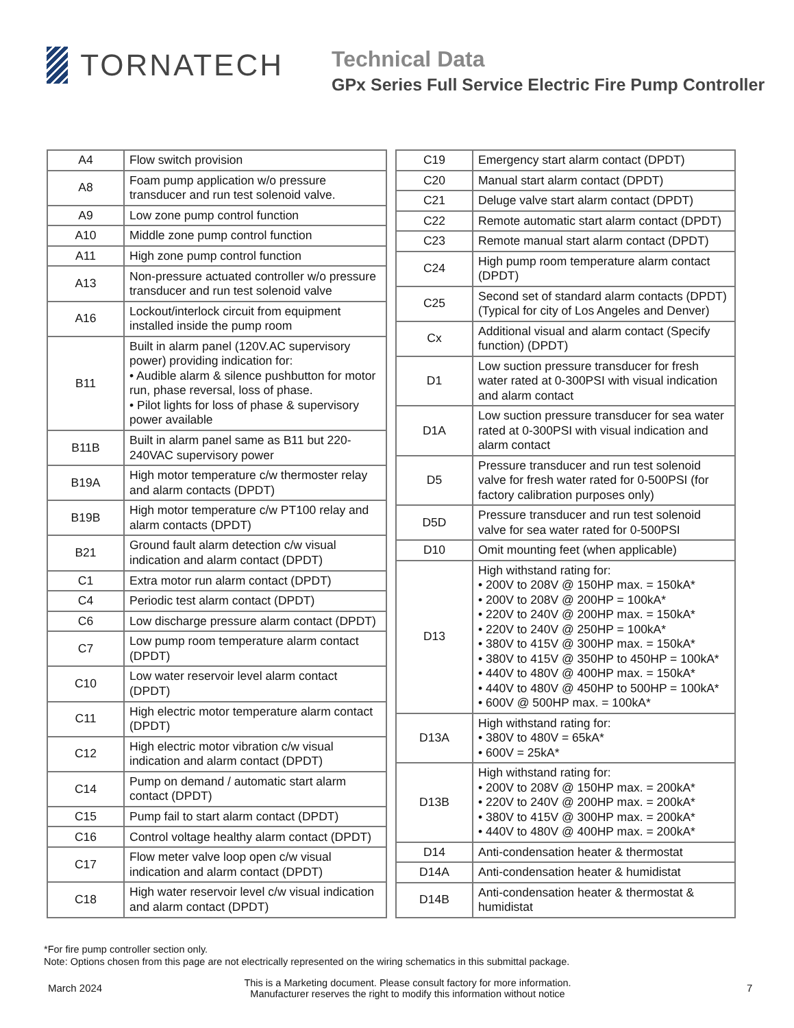TORNATECH
Technical Data
GPx Series Full Service Electric Fire Pump Controller
| A4 | Flow switch provision |
| A8 | Foam pump application w/o pressure transducer and run test solenoid valve. |
| A9 | Low zone pump control function |
| A10 | Middle zone pump control function |
| A11 | High zone pump control function |
| A13 | Non-pressure actuated controller w/o pressure transducer and run test solenoid valve |
| A16 | Lockout/interlock circuit from equipment installed inside the pump room |
| B11 | Built in alarm panel (120V.AC supervisory power) providing indication for: • Audible alarm & silence pushbutton for motor run, phase reversal, loss of phase. • Pilot lights for loss of phase & supervisory power available |
| B11B | Built in alarm panel same as B11 but 220-240VAC supervisory power |
| B19A | High motor temperature c/w thermoster relay and alarm contacts (DPDT) |
| B19B | High motor temperature c/w PT100 relay and alarm contacts (DPDT) |
| B21 | Ground fault alarm detection c/w visual indication and alarm contact (DPDT) |
| C1 | Extra motor run alarm contact (DPDT) |
| C4 | Periodic test alarm contact (DPDT) |
| C6 | Low discharge pressure alarm contact (DPDT) |
| C7 | Low pump room temperature alarm contact (DPDT) |
| C10 | Low water reservoir level alarm contact (DPDT) |
| C11 | High electric motor temperature alarm contact (DPDT) |
| C12 | High electric motor vibration c/w visual indication and alarm contact (DPDT) |
| C14 | Pump on demand / automatic start alarm contact (DPDT) |
| C15 | Pump fail to start alarm contact (DPDT) |
| C16 | Control voltage healthy alarm contact (DPDT) |
| C17 | Flow meter valve loop open c/w visual indication and alarm contact (DPDT) |
| C18 | High water reservoir level c/w visual indication and alarm contact (DPDT) |
| C19 | Emergency start alarm contact (DPDT) |
| C20 | Manual start alarm contact (DPDT) |
| C21 | Deluge valve start alarm contact (DPDT) |
| C22 | Remote automatic start alarm contact (DPDT) |
| C23 | Remote manual start alarm contact (DPDT) |
| C24 | High pump room temperature alarm contact (DPDT) |
| C25 | Second set of standard alarm contacts (DPDT) (Typical for city of Los Angeles and Denver) |
| Cx | Additional visual and alarm contact (Specify function) (DPDT) |
| D1 | Low suction pressure transducer for fresh water rated at 0-300PSI with visual indication and alarm contact |
| D1A | Low suction pressure transducer for sea water rated at 0-300PSI with visual indication and alarm contact |
| D5 | Pressure transducer and run test solenoid valve for fresh water rated for 0-500PSI (for factory calibration purposes only) |
| D5D | Pressure transducer and run test solenoid valve for sea water rated for 0-500PSI |
| D10 | Omit mounting feet (when applicable) |
| D13 | High withstand rating for: • 200V to 208V @ 150HP max. = 150kA* • 200V to 208V @ 200HP = 100kA* • 220V to 240V @ 200HP max. = 150kA* • 220V to 240V @ 250HP = 100kA* • 380V to 415V @ 300HP max. = 150kA* • 380V to 415V @ 350HP to 450HP = 100kA* • 440V to 480V @ 400HP max. = 150kA* • 440V to 480V @ 450HP to 500HP = 100kA* • 600V @ 500HP max. = 100kA* |
| D13A | High withstand rating for: • 380V to 480V = 65kA* • 600V = 25kA* |
| D13B | High withstand rating for: • 200V to 208V @ 150HP max. = 200kA* • 220V to 240V @ 200HP max. = 200kA* • 380V to 415V @ 300HP max. = 200kA* • 440V to 480V @ 400HP max. = 200kA* |
| D14 | Anti-condensation heater & thermostat |
| D14A | Anti-condensation heater & humidistat |
| D14B | Anti-condensation heater & thermostat & humidistat |
*For fire pump controller section only.
Note: Options chosen from this page are not electrically represented on the wiring schematics in this submittal package.
March 2024
This is a Marketing document. Please consult factory for more information.
Manufacturer reserves the right to modify this information without notice
7